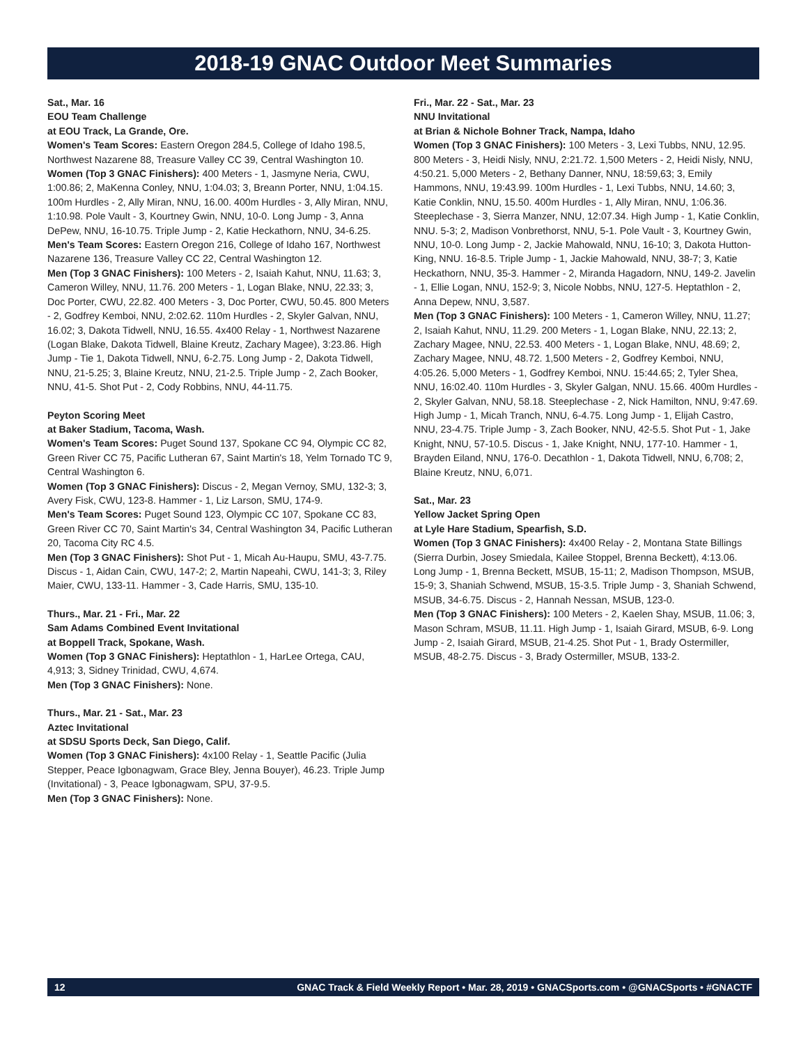2018-19 GNAC Outdoor Meet Summaries
Sat., Mar. 16
EOU Team Challenge
at EOU Track, La Grande, Ore.
Women's Team Scores: Eastern Oregon 284.5, College of Idaho 198.5, Northwest Nazarene 88, Treasure Valley CC 39, Central Washington 10.
Women (Top 3 GNAC Finishers): 400 Meters - 1, Jasmyne Neria, CWU, 1:00.86; 2, MaKenna Conley, NNU, 1:04.03; 3, Breann Porter, NNU, 1:04.15. 100m Hurdles - 2, Ally Miran, NNU, 16.00. 400m Hurdles - 3, Ally Miran, NNU, 1:10.98. Pole Vault - 3, Kourtney Gwin, NNU, 10-0. Long Jump - 3, Anna DePew, NNU, 16-10.75. Triple Jump - 2, Katie Heckathorn, NNU, 34-6.25.
Men's Team Scores: Eastern Oregon 216, College of Idaho 167, Northwest Nazarene 136, Treasure Valley CC 22, Central Washington 12.
Men (Top 3 GNAC Finishers): 100 Meters - 2, Isaiah Kahut, NNU, 11.63; 3, Cameron Willey, NNU, 11.76. 200 Meters - 1, Logan Blake, NNU, 22.33; 3, Doc Porter, CWU, 22.82. 400 Meters - 3, Doc Porter, CWU, 50.45. 800 Meters - 2, Godfrey Kemboi, NNU, 2:02.62. 110m Hurdles - 2, Skyler Galvan, NNU, 16.02; 3, Dakota Tidwell, NNU, 16.55. 4x400 Relay - 1, Northwest Nazarene (Logan Blake, Dakota Tidwell, Blaine Kreutz, Zachary Magee), 3:23.86. High Jump - Tie 1, Dakota Tidwell, NNU, 6-2.75. Long Jump - 2, Dakota Tidwell, NNU, 21-5.25; 3, Blaine Kreutz, NNU, 21-2.5. Triple Jump - 2, Zach Booker, NNU, 41-5. Shot Put - 2, Cody Robbins, NNU, 44-11.75.
Peyton Scoring Meet
at Baker Stadium, Tacoma, Wash.
Women's Team Scores: Puget Sound 137, Spokane CC 94, Olympic CC 82, Green River CC 75, Pacific Lutheran 67, Saint Martin's 18, Yelm Tornado TC 9, Central Washington 6.
Women (Top 3 GNAC Finishers): Discus - 2, Megan Vernoy, SMU, 132-3; 3, Avery Fisk, CWU, 123-8. Hammer - 1, Liz Larson, SMU, 174-9.
Men's Team Scores: Puget Sound 123, Olympic CC 107, Spokane CC 83, Green River CC 70, Saint Martin's 34, Central Washington 34, Pacific Lutheran 20, Tacoma City RC 4.5.
Men (Top 3 GNAC Finishers): Shot Put - 1, Micah Au-Haupu, SMU, 43-7.75. Discus - 1, Aidan Cain, CWU, 147-2; 2, Martin Napeahi, CWU, 141-3; 3, Riley Maier, CWU, 133-11. Hammer - 3, Cade Harris, SMU, 135-10.
Thurs., Mar. 21 - Fri., Mar. 22
Sam Adams Combined Event Invitational
at Boppell Track, Spokane, Wash.
Women (Top 3 GNAC Finishers): Heptathlon - 1, HarLee Ortega, CAU, 4,913; 3, Sidney Trinidad, CWU, 4,674.
Men (Top 3 GNAC Finishers): None.
Thurs., Mar. 21 - Sat., Mar. 23
Aztec Invitational
at SDSU Sports Deck, San Diego, Calif.
Women (Top 3 GNAC Finishers): 4x100 Relay - 1, Seattle Pacific (Julia Stepper, Peace Igbonagwam, Grace Bley, Jenna Bouyer), 46.23. Triple Jump (Invitational) - 3, Peace Igbonagwam, SPU, 37-9.5.
Men (Top 3 GNAC Finishers): None.
Fri., Mar. 22 - Sat., Mar. 23
NNU Invitational
at Brian & Nichole Bohner Track, Nampa, Idaho
Women (Top 3 GNAC Finishers): 100 Meters - 3, Lexi Tubbs, NNU, 12.95. 800 Meters - 3, Heidi Nisly, NNU, 2:21.72. 1,500 Meters - 2, Heidi Nisly, NNU, 4:50.21. 5,000 Meters - 2, Bethany Danner, NNU, 18:59,63; 3, Emily Hammons, NNU, 19:43.99. 100m Hurdles - 1, Lexi Tubbs, NNU, 14.60; 3, Katie Conklin, NNU, 15.50. 400m Hurdles - 1, Ally Miran, NNU, 1:06.36. Steeplechase - 3, Sierra Manzer, NNU, 12:07.34. High Jump - 1, Katie Conklin, NNU. 5-3; 2, Madison Vonbrethorst, NNU, 5-1. Pole Vault - 3, Kourtney Gwin, NNU, 10-0. Long Jump - 2, Jackie Mahowald, NNU, 16-10; 3, Dakota Hutton-King, NNU. 16-8.5. Triple Jump - 1, Jackie Mahowald, NNU, 38-7; 3, Katie Heckathorn, NNU, 35-3. Hammer - 2, Miranda Hagadorn, NNU, 149-2. Javelin - 1, Ellie Logan, NNU, 152-9; 3, Nicole Nobbs, NNU, 127-5. Heptathlon - 2, Anna Depew, NNU, 3,587.
Men (Top 3 GNAC Finishers): 100 Meters - 1, Cameron Willey, NNU, 11.27; 2, Isaiah Kahut, NNU, 11.29. 200 Meters - 1, Logan Blake, NNU, 22.13; 2, Zachary Magee, NNU, 22.53. 400 Meters - 1, Logan Blake, NNU, 48.69; 2, Zachary Magee, NNU, 48.72. 1,500 Meters - 2, Godfrey Kemboi, NNU, 4:05.26. 5,000 Meters - 1, Godfrey Kemboi, NNU. 15:44.65; 2, Tyler Shea, NNU, 16:02.40. 110m Hurdles - 3, Skyler Galgan, NNU. 15.66. 400m Hurdles - 2, Skyler Galvan, NNU, 58.18. Steeplechase - 2, Nick Hamilton, NNU, 9:47.69. High Jump - 1, Micah Tranch, NNU, 6-4.75. Long Jump - 1, Elijah Castro, NNU, 23-4.75. Triple Jump - 3, Zach Booker, NNU, 42-5.5. Shot Put - 1, Jake Knight, NNU, 57-10.5. Discus - 1, Jake Knight, NNU, 177-10. Hammer - 1, Brayden Eiland, NNU, 176-0. Decathlon - 1, Dakota Tidwell, NNU, 6,708; 2, Blaine Kreutz, NNU, 6,071.
Sat., Mar. 23
Yellow Jacket Spring Open
at Lyle Hare Stadium, Spearfish, S.D.
Women (Top 3 GNAC Finishers): 4x400 Relay - 2, Montana State Billings (Sierra Durbin, Josey Smiedala, Kailee Stoppel, Brenna Beckett), 4:13.06. Long Jump - 1, Brenna Beckett, MSUB, 15-11; 2, Madison Thompson, MSUB, 15-9; 3, Shaniah Schwend, MSUB, 15-3.5. Triple Jump - 3, Shaniah Schwend, MSUB, 34-6.75. Discus - 2, Hannah Nessan, MSUB, 123-0.
Men (Top 3 GNAC Finishers): 100 Meters - 2, Kaelen Shay, MSUB, 11.06; 3, Mason Schram, MSUB, 11.11. High Jump - 1, Isaiah Girard, MSUB, 6-9. Long Jump - 2, Isaiah Girard, MSUB, 21-4.25. Shot Put - 1, Brady Ostermiller, MSUB, 48-2.75. Discus - 3, Brady Ostermiller, MSUB, 133-2.
12 GNAC Track & Field Weekly Report • Mar. 28, 2019 • GNACSports.com • @GNACSports • #GNACTF